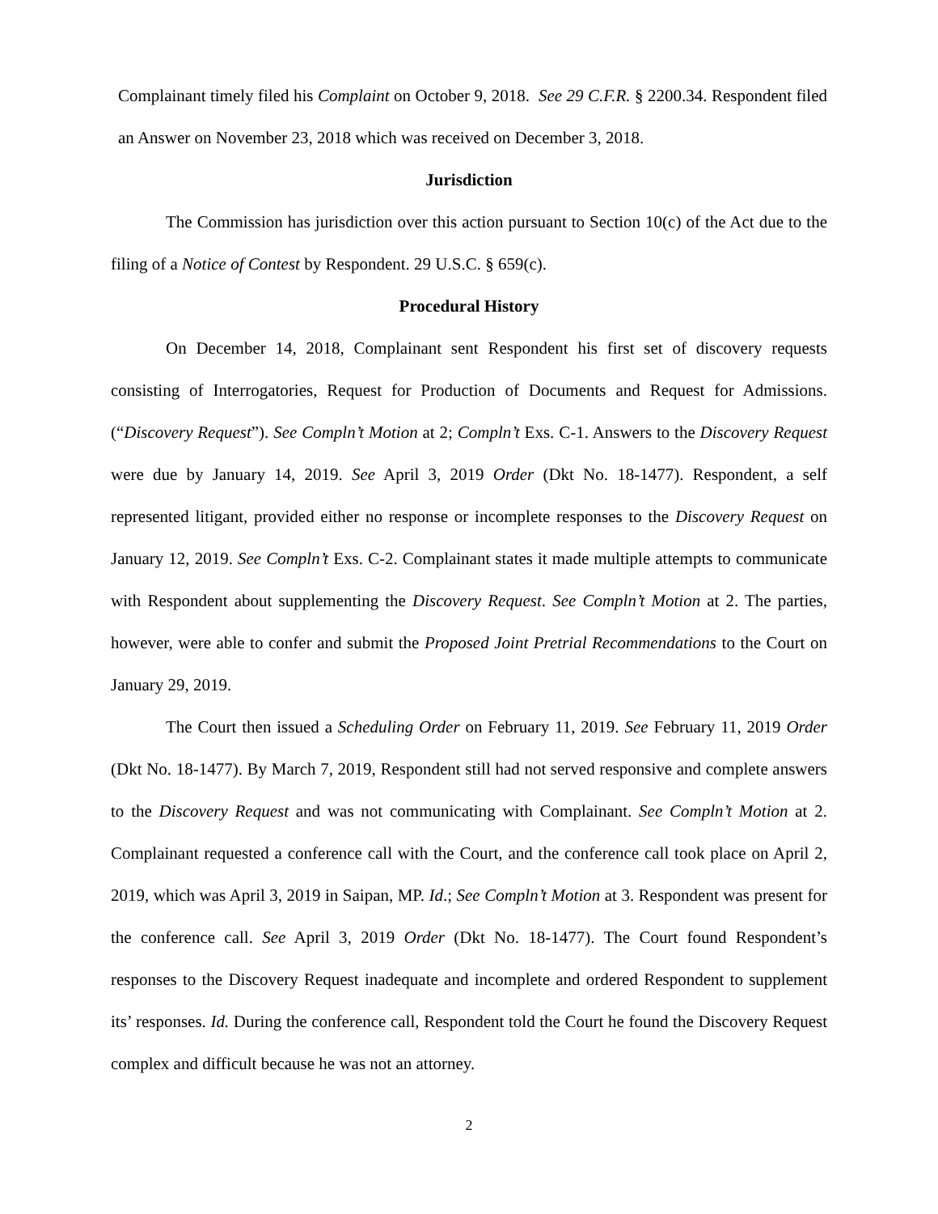Complainant timely filed his Complaint on October 9, 2018. See 29 C.F.R. § 2200.34. Respondent filed an Answer on November 23, 2018 which was received on December 3, 2018.
Jurisdiction
The Commission has jurisdiction over this action pursuant to Section 10(c) of the Act due to the filing of a Notice of Contest by Respondent. 29 U.S.C. § 659(c).
Procedural History
On December 14, 2018, Complainant sent Respondent his first set of discovery requests consisting of Interrogatories, Request for Production of Documents and Request for Admissions. (“Discovery Request”). See Compln’t Motion at 2; Compln’t Exs. C-1. Answers to the Discovery Request were due by January 14, 2019. See April 3, 2019 Order (Dkt No. 18-1477). Respondent, a self represented litigant, provided either no response or incomplete responses to the Discovery Request on January 12, 2019. See Compln’t Exs. C-2. Complainant states it made multiple attempts to communicate with Respondent about supplementing the Discovery Request. See Compln’t Motion at 2. The parties, however, were able to confer and submit the Proposed Joint Pretrial Recommendations to the Court on January 29, 2019.
The Court then issued a Scheduling Order on February 11, 2019. See February 11, 2019 Order (Dkt No. 18-1477). By March 7, 2019, Respondent still had not served responsive and complete answers to the Discovery Request and was not communicating with Complainant. See Compln’t Motion at 2. Complainant requested a conference call with the Court, and the conference call took place on April 2, 2019, which was April 3, 2019 in Saipan, MP. Id.; See Compln’t Motion at 3. Respondent was present for the conference call. See April 3, 2019 Order (Dkt No. 18-1477). The Court found Respondent’s responses to the Discovery Request inadequate and incomplete and ordered Respondent to supplement its’ responses. Id. During the conference call, Respondent told the Court he found the Discovery Request complex and difficult because he was not an attorney.
2